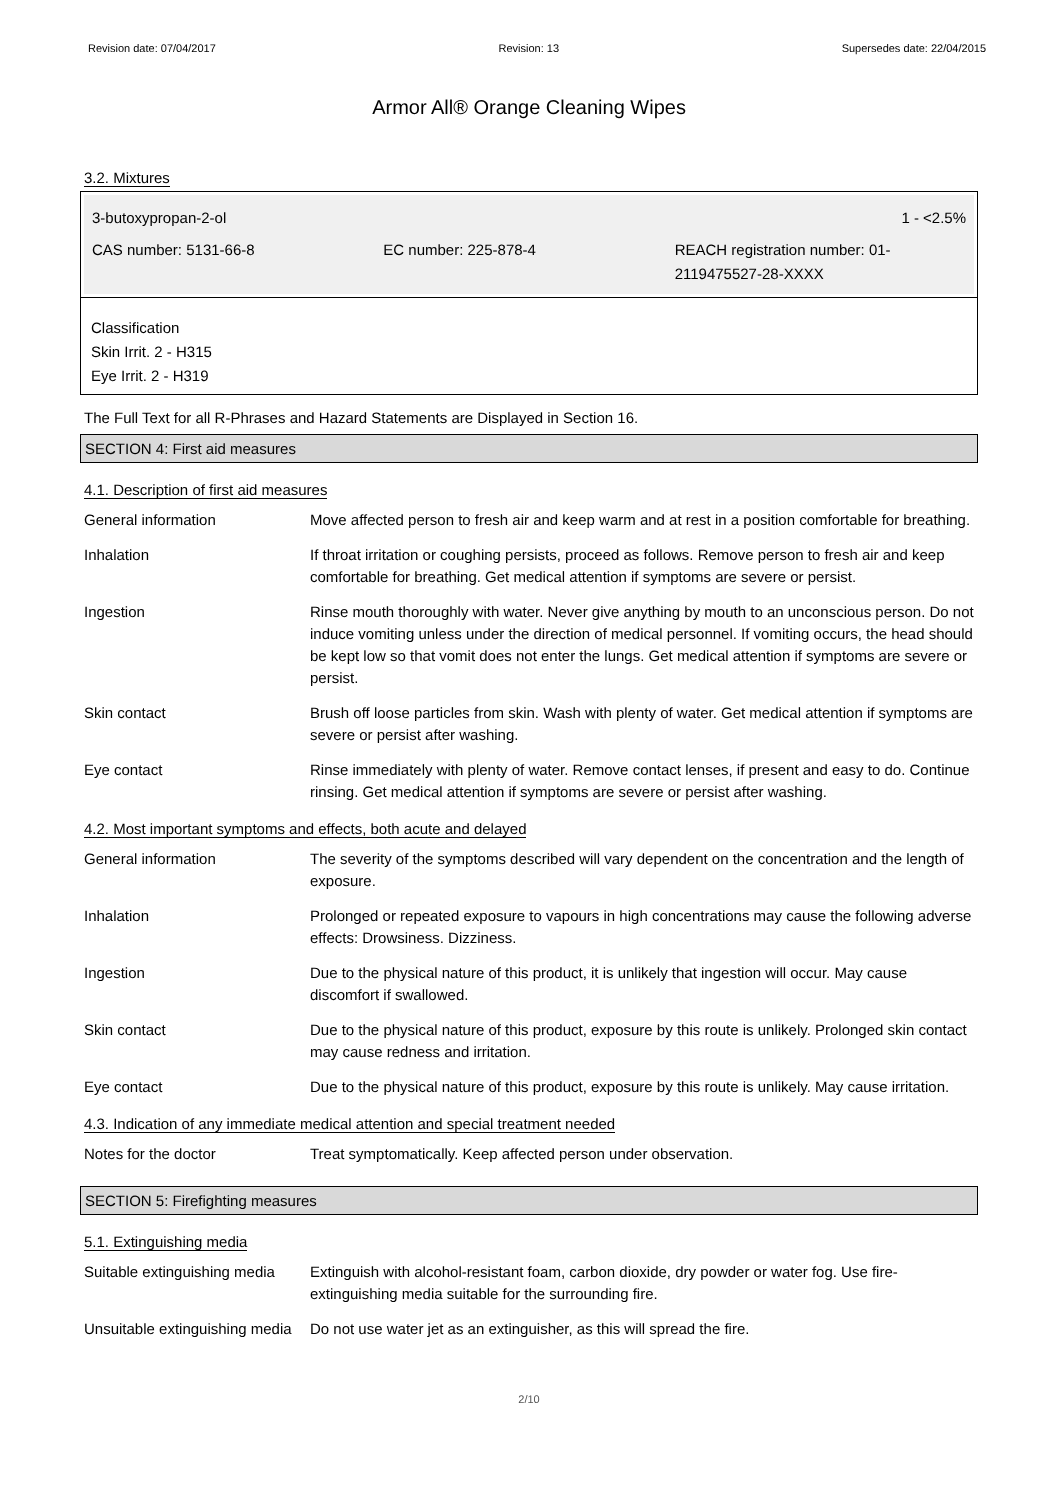Revision date: 07/04/2017 Revision: 13 Supersedes date: 22/04/2015
Armor All® Orange Cleaning Wipes
3.2. Mixtures
3-butoxypropan-2-ol 1 - <2.5%
CAS number: 5131-66-8 EC number: 225-878-4 REACH registration number: 01-2119475527-28-XXXX
Classification
Skin Irrit. 2 - H315
Eye Irrit. 2 - H319
The Full Text for all R-Phrases and Hazard Statements are Displayed in Section 16.
SECTION 4: First aid measures
4.1. Description of first aid measures
| General information | Move affected person to fresh air and keep warm and at rest in a position comfortable for breathing. |
| Inhalation | If throat irritation or coughing persists, proceed as follows. Remove person to fresh air and keep comfortable for breathing. Get medical attention if symptoms are severe or persist. |
| Ingestion | Rinse mouth thoroughly with water. Never give anything by mouth to an unconscious person. Do not induce vomiting unless under the direction of medical personnel. If vomiting occurs, the head should be kept low so that vomit does not enter the lungs. Get medical attention if symptoms are severe or persist. |
| Skin contact | Brush off loose particles from skin. Wash with plenty of water. Get medical attention if symptoms are severe or persist after washing. |
| Eye contact | Rinse immediately with plenty of water. Remove contact lenses, if present and easy to do. Continue rinsing. Get medical attention if symptoms are severe or persist after washing. |
4.2. Most important symptoms and effects, both acute and delayed
| General information | The severity of the symptoms described will vary dependent on the concentration and the length of exposure. |
| Inhalation | Prolonged or repeated exposure to vapours in high concentrations may cause the following adverse effects: Drowsiness. Dizziness. |
| Ingestion | Due to the physical nature of this product, it is unlikely that ingestion will occur. May cause discomfort if swallowed. |
| Skin contact | Due to the physical nature of this product, exposure by this route is unlikely. Prolonged skin contact may cause redness and irritation. |
| Eye contact | Due to the physical nature of this product, exposure by this route is unlikely. May cause irritation. |
4.3. Indication of any immediate medical attention and special treatment needed
| Notes for the doctor | Treat symptomatically. Keep affected person under observation. |
SECTION 5: Firefighting measures
5.1. Extinguishing media
| Suitable extinguishing media | Extinguish with alcohol-resistant foam, carbon dioxide, dry powder or water fog. Use fire-extinguishing media suitable for the surrounding fire. |
| Unsuitable extinguishing media | Do not use water jet as an extinguisher, as this will spread the fire. |
2/10